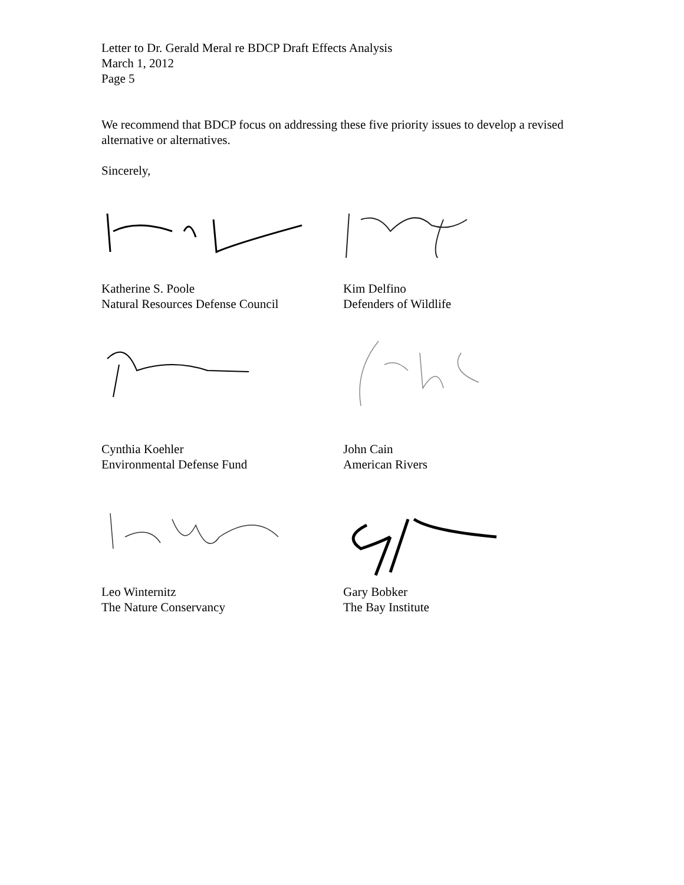Letter to Dr. Gerald Meral re BDCP Draft Effects Analysis
March 1, 2012
Page 5
We recommend that BDCP focus on addressing these five priority issues to develop a revised alternative or alternatives.
Sincerely,
Katherine S. Poole
Natural Resources Defense Council
Kim Delfino
Defenders of Wildlife
Cynthia Koehler
Environmental Defense Fund
John Cain
American Rivers
Leo Winternitz
The Nature Conservancy
Gary Bobker
The Bay Institute